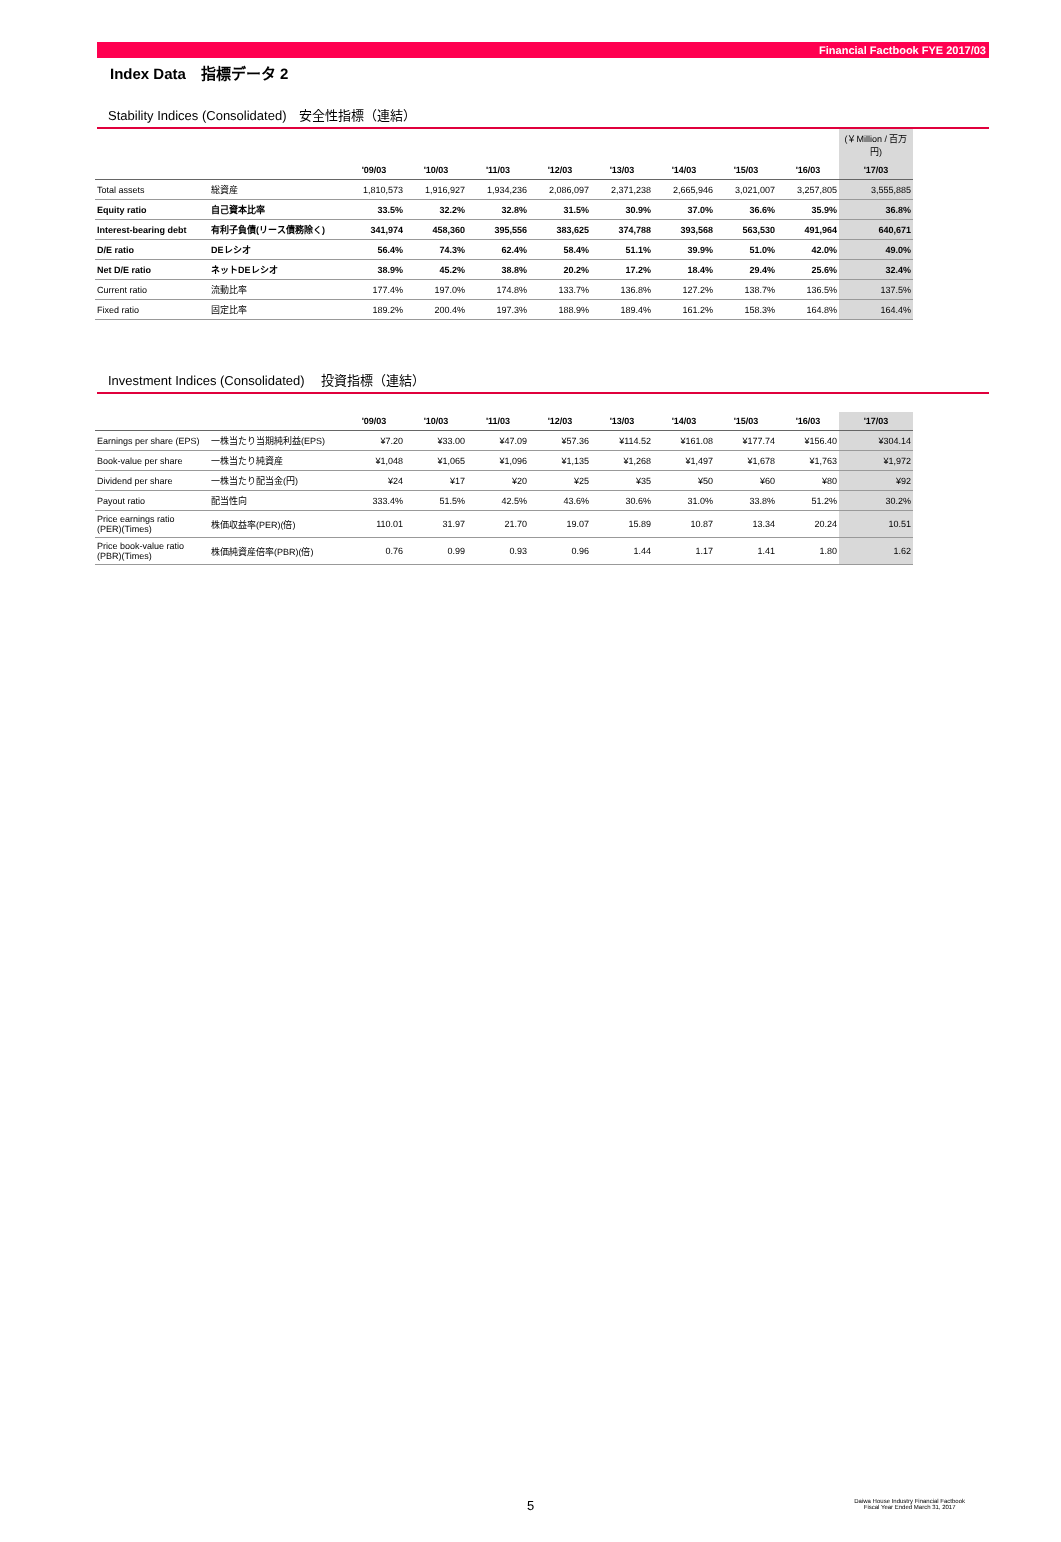Financial Factbook FYE 2017/03
Index Data　指標データ 2
Stability Indices (Consolidated)　安全性指標（連結）
| | | | | | | | | | | (￥Million / 百万円) |
| | | '09/03 | '10/03 | '11/03 | '12/03 | '13/03 | '14/03 | '15/03 | '16/03 | '17/03 |
| Total assets | 総資産 | 1,810,573 | 1,916,927 | 1,934,236 | 2,086,097 | 2,371,238 | 2,665,946 | 3,021,007 | 3,257,805 | 3,555,885 |
| Equity ratio | 自己資本比率 | 33.5% | 32.2% | 32.8% | 31.5% | 30.9% | 37.0% | 36.6% | 35.9% | 36.8% |
| Interest-bearing debt | 有利子負債(リース債務除く) | 341,974 | 458,360 | 395,556 | 383,625 | 374,788 | 393,568 | 563,530 | 491,964 | 640,671 |
| D/E ratio | DEレシオ | 56.4% | 74.3% | 62.4% | 58.4% | 51.1% | 39.9% | 51.0% | 42.0% | 49.0% |
| Net D/E ratio | ネットDEレシオ | 38.9% | 45.2% | 38.8% | 20.2% | 17.2% | 18.4% | 29.4% | 25.6% | 32.4% |
| Current ratio | 流動比率 | 177.4% | 197.0% | 174.8% | 133.7% | 136.8% | 127.2% | 138.7% | 136.5% | 137.5% |
| Fixed ratio | 固定比率 | 189.2% | 200.4% | 197.3% | 188.9% | 189.4% | 161.2% | 158.3% | 164.8% | 164.4% |
Investment Indices (Consolidated)　 投資指標（連結）
| | | '09/03 | '10/03 | '11/03 | '12/03 | '13/03 | '14/03 | '15/03 | '16/03 | '17/03 |
| --- | --- | --- | --- | --- | --- | --- | --- | --- | --- | --- |
| Earnings per share (EPS) | 一株当たり当期純利益(EPS) | ¥7.20 | ¥33.00 | ¥47.09 | ¥57.36 | ¥114.52 | ¥161.08 | ¥177.74 | ¥156.40 | ¥304.14 |
| Book-value per share | 一株当たり純資産 | ¥1,048 | ¥1,065 | ¥1,096 | ¥1,135 | ¥1,268 | ¥1,497 | ¥1,678 | ¥1,763 | ¥1,972 |
| Dividend per share | 一株当たり配当金(円) | ¥24 | ¥17 | ¥20 | ¥25 | ¥35 | ¥50 | ¥60 | ¥80 | ¥92 |
| Payout ratio | 配当性向 | 333.4% | 51.5% | 42.5% | 43.6% | 30.6% | 31.0% | 33.8% | 51.2% | 30.2% |
| Price earnings ratio (PER)(Times) | 株価収益率(PER)(倍) | 110.01 | 31.97 | 21.70 | 19.07 | 15.89 | 10.87 | 13.34 | 20.24 | 10.51 |
| Price book-value ratio (PBR)(Times) | 株価純資産倍率(PBR)(倍) | 0.76 | 0.99 | 0.93 | 0.96 | 1.44 | 1.17 | 1.41 | 1.80 | 1.62 |
5 Daiwa House Industry Financial Factbook
Fiscal Year Ended March 31, 2017